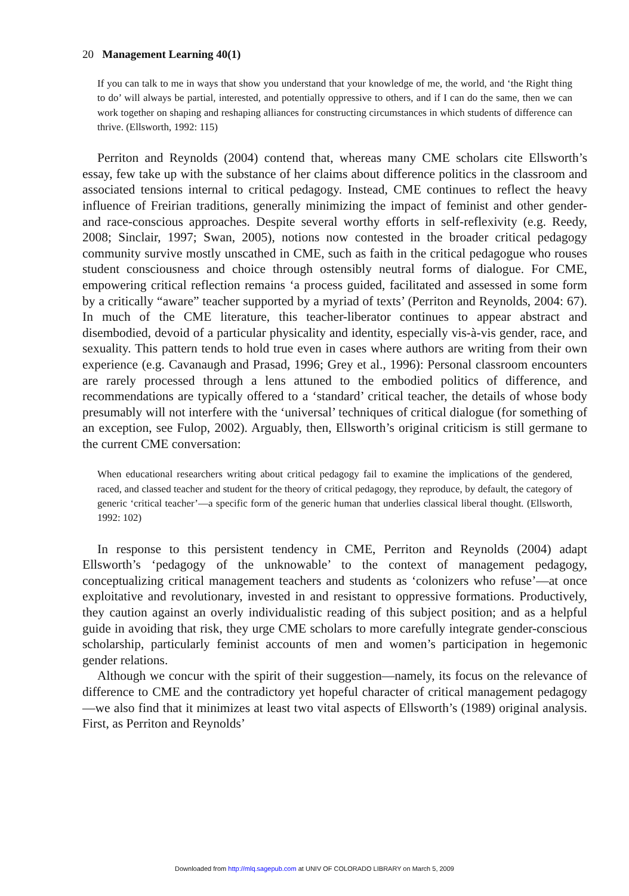20 Management Learning 40(1)
If you can talk to me in ways that show you understand that your knowledge of me, the world, and ‘the Right thing to do’ will always be partial, interested, and potentially oppressive to others, and if I can do the same, then we can work together on shaping and reshaping alliances for constructing circumstances in which students of difference can thrive. (Ellsworth, 1992: 115)
Perriton and Reynolds (2004) contend that, whereas many CME scholars cite Ellsworth’s essay, few take up with the substance of her claims about difference politics in the classroom and associated tensions internal to critical pedagogy. Instead, CME continues to reflect the heavy influence of Freirian traditions, generally minimizing the impact of feminist and other gender- and race-conscious approaches. Despite several worthy efforts in self-reflexivity (e.g. Reedy, 2008; Sinclair, 1997; Swan, 2005), notions now contested in the broader critical pedagogy community survive mostly unscathed in CME, such as faith in the critical pedagogue who rouses student consciousness and choice through ostensibly neutral forms of dialogue. For CME, empowering critical reflection remains ‘a process guided, facilitated and assessed in some form by a critically “aware” teacher supported by a myriad of texts’ (Perriton and Reynolds, 2004: 67). In much of the CME literature, this teacher-liberator continues to appear abstract and disembodied, devoid of a particular physicality and identity, especially vis-à-vis gender, race, and sexuality. This pattern tends to hold true even in cases where authors are writing from their own experience (e.g. Cavanaugh and Prasad, 1996; Grey et al., 1996): Personal classroom encounters are rarely processed through a lens attuned to the embodied politics of difference, and recommendations are typically offered to a ‘standard’ critical teacher, the details of whose body presumably will not interfere with the ‘universal’ techniques of critical dialogue (for something of an exception, see Fulop, 2002). Arguably, then, Ellsworth’s original criticism is still germane to the current CME conversation:
When educational researchers writing about critical pedagogy fail to examine the implications of the gendered, raced, and classed teacher and student for the theory of critical pedagogy, they reproduce, by default, the category of generic ‘critical teacher’—a specific form of the generic human that underlies classical liberal thought. (Ellsworth, 1992: 102)
In response to this persistent tendency in CME, Perriton and Reynolds (2004) adapt Ellsworth’s ‘pedagogy of the unknowable’ to the context of management pedagogy, conceptualizing critical management teachers and students as ‘colonizers who refuse’—at once exploitative and revolutionary, invested in and resistant to oppressive formations. Productively, they caution against an overly individualistic reading of this subject position; and as a helpful guide in avoiding that risk, they urge CME scholars to more carefully integrate gender-conscious scholarship, particularly feminist accounts of men and women’s participation in hegemonic gender relations.
Although we concur with the spirit of their suggestion—namely, its focus on the relevance of difference to CME and the contradictory yet hopeful character of critical management pedagogy—we also find that it minimizes at least two vital aspects of Ellsworth’s (1989) original analysis. First, as Perriton and Reynolds’
Downloaded from http://mlq.sagepub.com at UNIV OF COLORADO LIBRARY on March 5, 2009